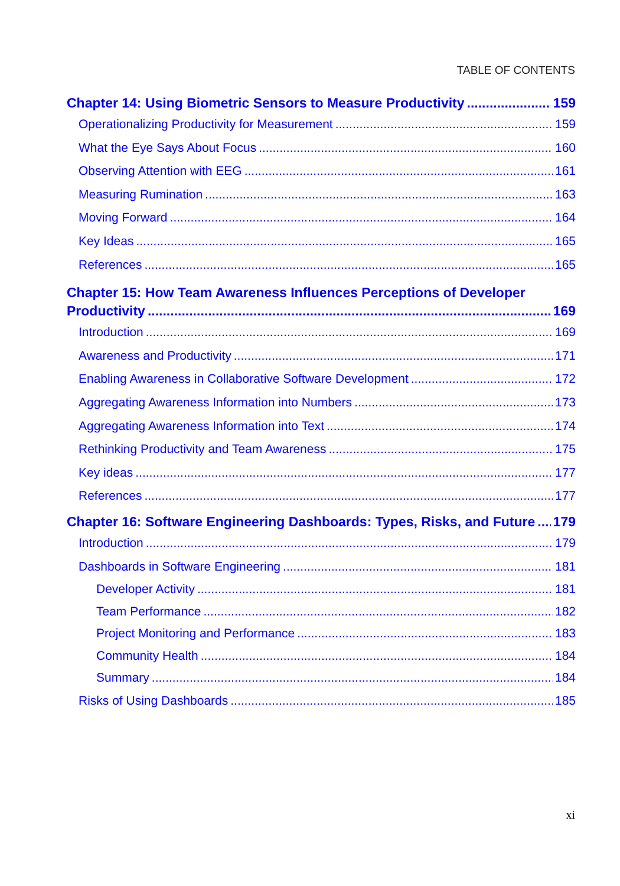TABLE OF CONTENTS
Chapter 14: Using Biometric Sensors to Measure Productivity 159
Operationalizing Productivity for Measurement 159
What the Eye Says About Focus 160
Observing Attention with EEG 161
Measuring Rumination 163
Moving Forward 164
Key Ideas 165
References 165
Chapter 15: How Team Awareness Influences Perceptions of Developer
Productivity 169
Introduction 169
Awareness and Productivity 171
Enabling Awareness in Collaborative Software Development 172
Aggregating Awareness Information into Numbers 173
Aggregating Awareness Information into Text 174
Rethinking Productivity and Team Awareness 175
Key ideas 177
References 177
Chapter 16: Software Engineering Dashboards: Types, Risks, and Future 179
Introduction 179
Dashboards in Software Engineering 181
Developer Activity 181
Team Performance 182
Project Monitoring and Performance 183
Community Health 184
Summary 184
Risks of Using Dashboards 185
xi